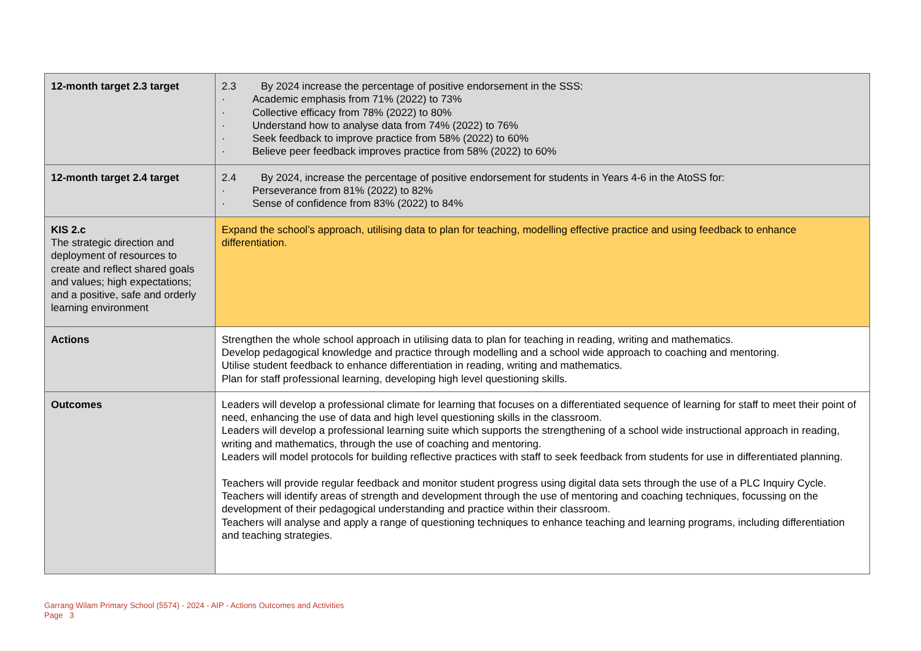| 12-month target 2.3 target | 2.3 By 2024 increase the percentage of positive endorsement in the SSS: · Academic emphasis from 71% (2022) to 73% · Collective efficacy from 78% (2022) to 80% · Understand how to analyse data from 74% (2022) to 76% · Seek feedback to improve practice from 58% (2022) to 60% · Believe peer feedback improves practice from 58% (2022) to 60% |
| 12-month target 2.4 target | 2.4 By 2024, increase the percentage of positive endorsement for students in Years 4-6 in the AtoSS for: · Perseverance from 81% (2022) to 82% · Sense of confidence from 83% (2022) to 84% |
| KIS 2.c The strategic direction and deployment of resources to create and reflect shared goals and values; high expectations; and a positive, safe and orderly learning environment | Expand the school’s approach, utilising data to plan for teaching, modelling effective practice and using feedback to enhance differentiation. |
| Actions | Strengthen the whole school approach in utilising data to plan for teaching in reading, writing and mathematics. Develop pedagogical knowledge and practice through modelling and a school wide approach to coaching and mentoring. Utilise student feedback to enhance differentiation in reading, writing and mathematics. Plan for staff professional learning, developing high level questioning skills. |
| Outcomes | Leaders will develop a professional climate for learning that focuses on a differentiated sequence of learning for staff to meet their point of need, enhancing the use of data and high level questioning skills in the classroom. Leaders will develop a professional learning suite which supports the strengthening of a school wide instructional approach in reading, writing and mathematics, through the use of coaching and mentoring. Leaders will model protocols for building reflective practices with staff to seek feedback from students for use in differentiated planning. Teachers will provide regular feedback and monitor student progress using digital data sets through the use of a PLC Inquiry Cycle. Teachers will identify areas of strength and development through the use of mentoring and coaching techniques, focussing on the development of their pedagogical understanding and practice within their classroom. Teachers will analyse and apply a range of questioning techniques to enhance teaching and learning programs, including differentiation and teaching strategies. |
Garrang Wilam Primary School (5574) - 2024 - AIP - Actions Outcomes and Activities
Page 3